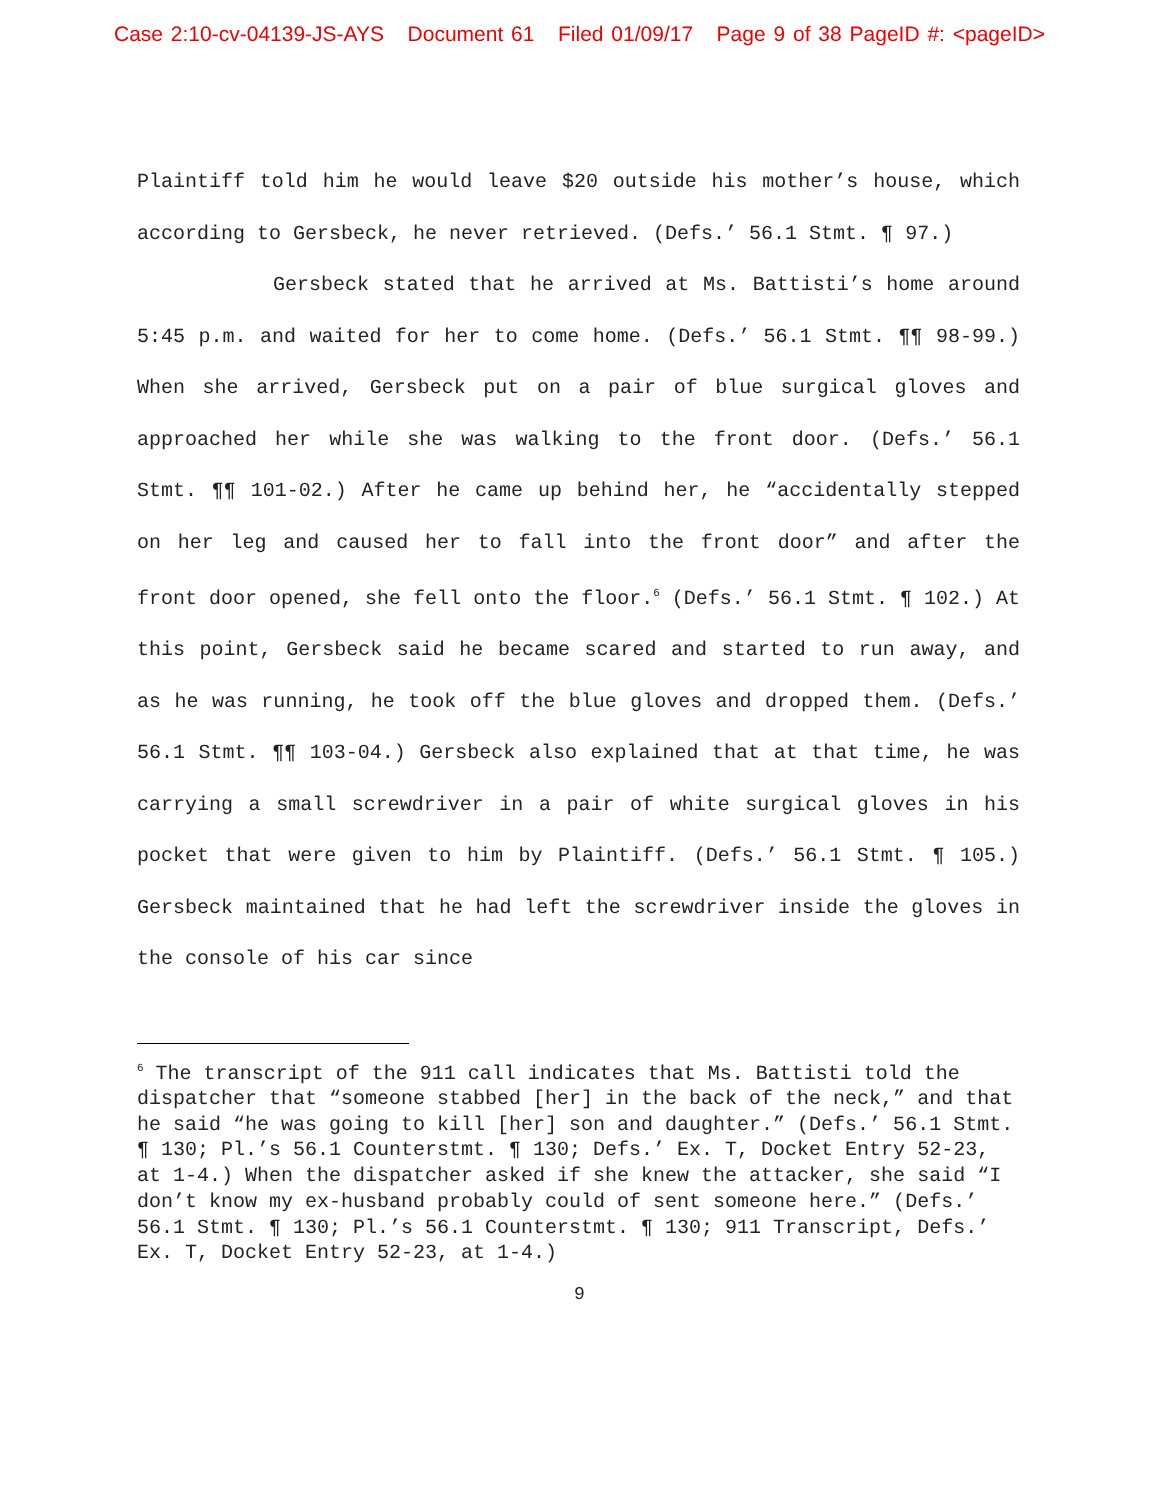Case 2:10-cv-04139-JS-AYS Document 61 Filed 01/09/17 Page 9 of 38 PageID #: <pageID>
Plaintiff told him he would leave $20 outside his mother’s house, which according to Gersbeck, he never retrieved. (Defs.’ 56.1 Stmt. ¶ 97.)
Gersbeck stated that he arrived at Ms. Battisti’s home around 5:45 p.m. and waited for her to come home. (Defs.’ 56.1 Stmt. ¶¶ 98-99.) When she arrived, Gersbeck put on a pair of blue surgical gloves and approached her while she was walking to the front door. (Defs.’ 56.1 Stmt. ¶¶ 101-02.) After he came up behind her, he “accidentally stepped on her leg and caused her to fall into the front door” and after the front door opened, she fell onto the floor.<sup>6</sup> (Defs.’ 56.1 Stmt. ¶ 102.) At this point, Gersbeck said he became scared and started to run away, and as he was running, he took off the blue gloves and dropped them. (Defs.’ 56.1 Stmt. ¶¶ 103-04.) Gersbeck also explained that at that time, he was carrying a small screwdriver in a pair of white surgical gloves in his pocket that were given to him by Plaintiff. (Defs.’ 56.1 Stmt. ¶ 105.) Gersbeck maintained that he had left the screwdriver inside the gloves in the console of his car since
<sup>6</sup> The transcript of the 911 call indicates that Ms. Battisti told the dispatcher that “someone stabbed [her] in the back of the neck,” and that he said “he was going to kill [her] son and daughter.” (Defs.’ 56.1 Stmt. ¶ 130; Pl.’s 56.1 Counterstmt. ¶ 130; Defs.’ Ex. T, Docket Entry 52-23, at 1-4.) When the dispatcher asked if she knew the attacker, she said “I don’t know my ex-husband probably could of sent someone here.” (Defs.’ 56.1 Stmt. ¶ 130; Pl.’s 56.1 Counterstmt. ¶ 130; 911 Transcript, Defs.’ Ex. T, Docket Entry 52-23, at 1-4.)
9